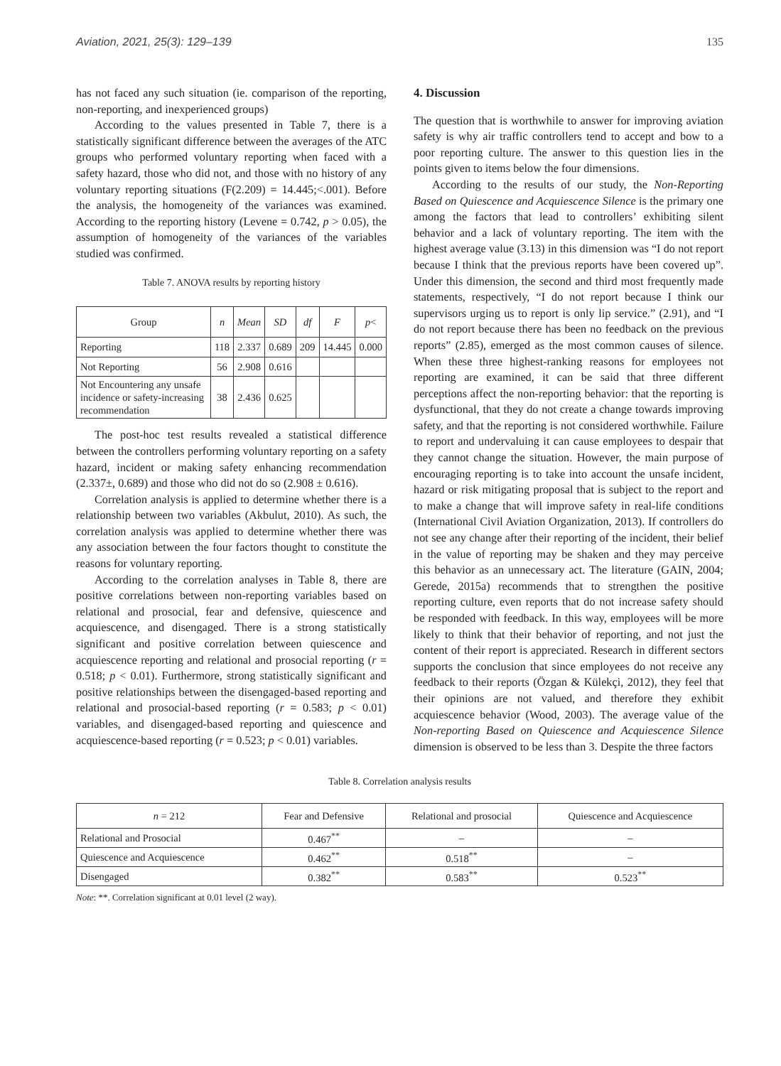Aviation, 2021, 25(3): 129–139 135
has not faced any such situation (ie. comparison of the reporting, non-reporting, and inexperienced groups)
According to the values presented in Table 7, there is a statistically significant difference between the averages of the ATC groups who performed voluntary reporting when faced with a safety hazard, those who did not, and those with no history of any voluntary reporting situations (F(2.209) = 14.445;<.001). Before the analysis, the homogeneity of the variances was examined. According to the reporting history (Levene = 0.742, p > 0.05), the assumption of homogeneity of the variances of the variables studied was confirmed.
Table 7. ANOVA results by reporting history
| Group | n | Mean | SD | df | F | p < |
| --- | --- | --- | --- | --- | --- | --- |
| Reporting | 118 | 2.337 | 0.689 | 209 | 14.445 | 0.000 |
| Not Reporting | 56 | 2.908 | 0.616 | | | |
| Not Encountering any unsafe incidence or safety-increasing recommendation | 38 | 2.436 | 0.625 | | | |
The post-hoc test results revealed a statistical difference between the controllers performing voluntary reporting on a safety hazard, incident or making safety enhancing recommendation (2.337±, 0.689) and those who did not do so (2.908 ± 0.616).
Correlation analysis is applied to determine whether there is a relationship between two variables (Akbulut, 2010). As such, the correlation analysis was applied to determine whether there was any association between the four factors thought to constitute the reasons for voluntary reporting.
According to the correlation analyses in Table 8, there are positive correlations between non-reporting variables based on relational and prosocial, fear and defensive, quiescence and acquiescence, and disengaged. There is a strong statistically significant and positive correlation between quiescence and acquiescence reporting and relational and prosocial reporting (r = 0.518; p < 0.01). Furthermore, strong statistically significant and positive relationships between the disengaged-based reporting and relational and prosocial-based reporting (r = 0.583; p < 0.01) variables, and disengaged-based reporting and quiescence and acquiescence-based reporting (r = 0.523; p < 0.01) variables.
4. Discussion
The question that is worthwhile to answer for improving aviation safety is why air traffic controllers tend to accept and bow to a poor reporting culture. The answer to this question lies in the points given to items below the four dimensions.
According to the results of our study, the Non-Reporting Based on Quiescence and Acquiescence Silence is the primary one among the factors that lead to controllers’ exhibiting silent behavior and a lack of voluntary reporting. The item with the highest average value (3.13) in this dimension was “I do not report because I think that the previous reports have been covered up”. Under this dimension, the second and third most frequently made statements, respectively, “I do not report because I think our supervisors urging us to report is only lip service.” (2.91), and “I do not report because there has been no feedback on the previous reports” (2.85), emerged as the most common causes of silence. When these three highest-ranking reasons for employees not reporting are examined, it can be said that three different perceptions affect the non-reporting behavior: that the reporting is dysfunctional, that they do not create a change towards improving safety, and that the reporting is not considered worthwhile. Failure to report and undervaluing it can cause employees to despair that they cannot change the situation. However, the main purpose of encouraging reporting is to take into account the unsafe incident, hazard or risk mitigating proposal that is subject to the report and to make a change that will improve safety in real-life conditions (International Civil Aviation Organization, 2013). If controllers do not see any change after their reporting of the incident, their belief in the value of reporting may be shaken and they may perceive this behavior as an unnecessary act. The literature (GAIN, 2004; Gerede, 2015a) recommends that to strengthen the positive reporting culture, even reports that do not increase safety should be responded with feedback. In this way, employees will be more likely to think that their behavior of reporting, and not just the content of their report is appreciated. Research in different sectors supports the conclusion that since employees do not receive any feedback to their reports (Özgan & Külekçi, 2012), they feel that their opinions are not valued, and therefore they exhibit acquiescence behavior (Wood, 2003). The average value of the Non-reporting Based on Quiescence and Acquiescence Silence dimension is observed to be less than 3. Despite the three factors
Table 8. Correlation analysis results
| n = 212 | Fear and Defensive | Relational and prosocial | Quiescence and Acquiescence |
| --- | --- | --- | --- |
| Relational and Prosocial | 0.467<sup>**</sup> | – | – |
| Quiescence and Acquiescence | 0.462<sup>**</sup> | 0.518<sup>**</sup> | – |
| Disengaged | 0.382<sup>**</sup> | 0.583<sup>**</sup> | 0.523<sup>**</sup> |
Note: **. Correlation significant at 0.01 level (2 way).